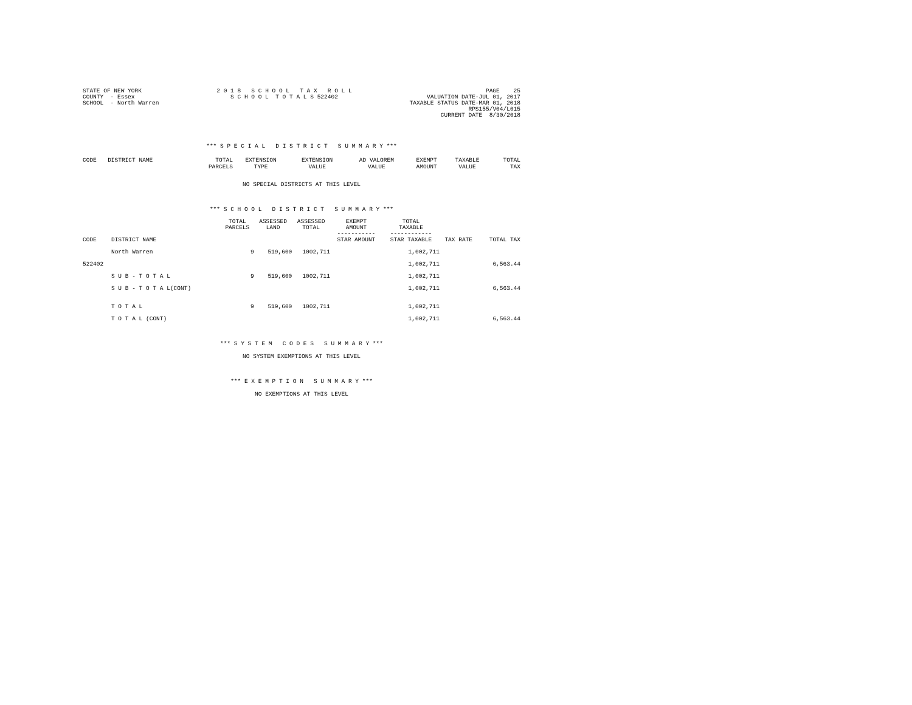STATE OF NEW YORK COUNTY - Essex SCHOOL - North Warren
2 0 1 8 S C H O O L T A X R O L L S C H O O L T O T A L S 522402
PAGE 25 VALUATION DATE-JUL 01, 2017 TAXABLE STATUS DATE-MAR 01, 2018 RPS155/V04/L015 CURRENT DATE 8/30/2018
*** S P E C I A L D I S T R I C T S U M M A R Y ***
| CODE | DISTRICT NAME | TOTAL PARCELS | EXTENSION TYPE | EXTENSION VALUE | AD VALOREM VALUE | EXEMPT AMOUNT | TAXABLE VALUE | TOTAL TAX |
| --- | --- | --- | --- | --- | --- | --- | --- | --- |
NO SPECIAL DISTRICTS AT THIS LEVEL
*** S C H O O L D I S T R I C T S U M M A R Y ***
| CODE | DISTRICT NAME | TOTAL PARCELS | ASSESSED LAND | ASSESSED TOTAL | EXEMPT AMOUNT ----------- STAR AMOUNT | TOTAL TAXABLE ------------ STAR TAXABLE | TAX RATE | TOTAL TAX |
| --- | --- | --- | --- | --- | --- | --- | --- | --- |
| | North Warren | 9 | 519,600 | 1002,711 | | 1,002,711 | | |
| 522402 | | | | | | 1,002,711 | | 6,563.44 |
| | S U B - T O T A L | 9 | 519,600 | 1002,711 | | 1,002,711 | | |
| | S U B - T O T A L(CONT) | | | | | 1,002,711 | | 6,563.44 |
| | T O T A L | 9 | 519,600 | 1002,711 | | 1,002,711 | | |
| | T O T A L (CONT) | | | | | 1,002,711 | | 6,563.44 |
*** S Y S T E M C O D E S S U M M A R Y ***
NO SYSTEM EXEMPTIONS AT THIS LEVEL
*** E X E M P T I O N S U M M A R Y ***
NO EXEMPTIONS AT THIS LEVEL